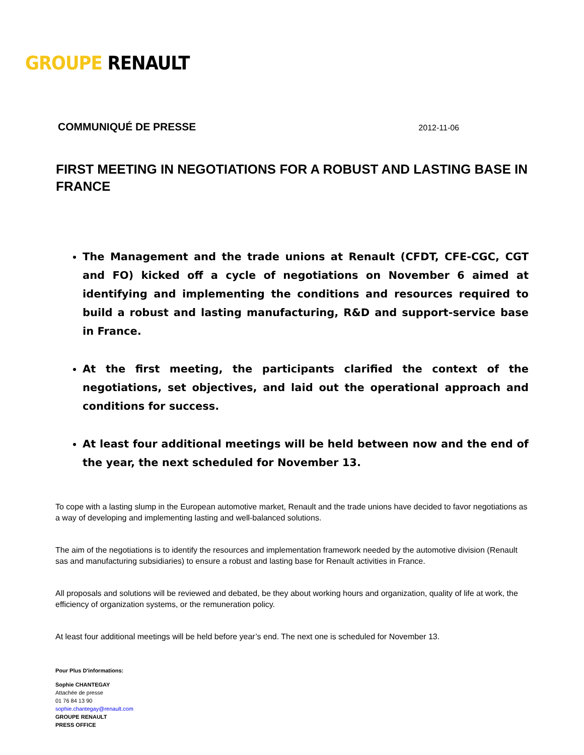GROUPE RENAULT
COMMUNIQUÉ DE PRESSE 2012-11-06
FIRST MEETING IN NEGOTIATIONS FOR A ROBUST AND LASTING BASE IN FRANCE
The Management and the trade unions at Renault (CFDT, CFE-CGC, CGT and FO) kicked off a cycle of negotiations on November 6 aimed at identifying and implementing the conditions and resources required to build a robust and lasting manufacturing, R&D and support-service base in France.
At the first meeting, the participants clarified the context of the negotiations, set objectives, and laid out the operational approach and conditions for success.
At least four additional meetings will be held between now and the end of the year, the next scheduled for November 13.
To cope with a lasting slump in the European automotive market, Renault and the trade unions have decided to favor negotiations as a way of developing and implementing lasting and well-balanced solutions.
The aim of the negotiations is to identify the resources and implementation framework needed by the automotive division (Renault sas and manufacturing subsidiaries) to ensure a robust and lasting base for Renault activities in France.
All proposals and solutions will be reviewed and debated, be they about working hours and organization, quality of life at work, the efficiency of organization systems, or the remuneration policy.
At least four additional meetings will be held before year’s end. The next one is scheduled for November 13.
Pour Plus D'informations:
Sophie CHANTEGAY
Attachée de presse
01 76 84 13 90
sophie.chantegay@renault.com
GROUPE RENAULT
PRESS OFFICE